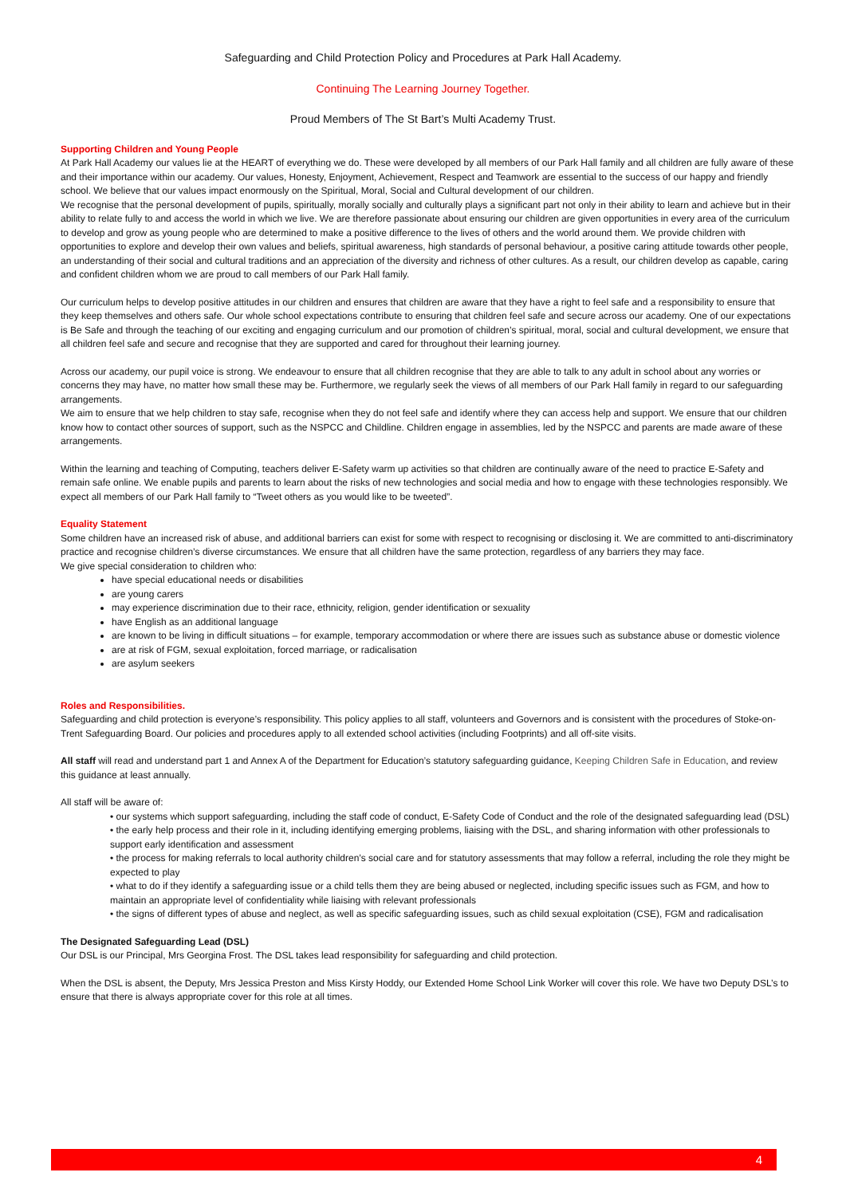Safeguarding and Child Protection Policy and Procedures at Park Hall Academy.
Continuing The Learning Journey Together.
Proud Members of The St Bart’s Multi Academy Trust.
Supporting Children and Young People
At Park Hall Academy our values lie at the HEART of everything we do. These were developed by all members of our Park Hall family and all children are fully aware of these and their importance within our academy. Our values, Honesty, Enjoyment, Achievement, Respect and Teamwork are essential to the success of our happy and friendly school. We believe that our values impact enormously on the Spiritual, Moral, Social and Cultural development of our children.
We recognise that the personal development of pupils, spiritually, morally socially and culturally plays a significant part not only in their ability to learn and achieve but in their ability to relate fully to and access the world in which we live. We are therefore passionate about ensuring our children are given opportunities in every area of the curriculum to develop and grow as young people who are determined to make a positive difference to the lives of others and the world around them. We provide children with opportunities to explore and develop their own values and beliefs, spiritual awareness, high standards of personal behaviour, a positive caring attitude towards other people, an understanding of their social and cultural traditions and an appreciation of the diversity and richness of other cultures. As a result, our children develop as capable, caring and confident children whom we are proud to call members of our Park Hall family.
Our curriculum helps to develop positive attitudes in our children and ensures that children are aware that they have a right to feel safe and a responsibility to ensure that they keep themselves and others safe. Our whole school expectations contribute to ensuring that children feel safe and secure across our academy. One of our expectations is Be Safe and through the teaching of our exciting and engaging curriculum and our promotion of children’s spiritual, moral, social and cultural development, we ensure that all children feel safe and secure and recognise that they are supported and cared for throughout their learning journey.
Across our academy, our pupil voice is strong. We endeavour to ensure that all children recognise that they are able to talk to any adult in school about any worries or concerns they may have, no matter how small these may be. Furthermore, we regularly seek the views of all members of our Park Hall family in regard to our safeguarding arrangements.
We aim to ensure that we help children to stay safe, recognise when they do not feel safe and identify where they can access help and support. We ensure that our children know how to contact other sources of support, such as the NSPCC and Childline. Children engage in assemblies, led by the NSPCC and parents are made aware of these arrangements.
Within the learning and teaching of Computing, teachers deliver E-Safety warm up activities so that children are continually aware of the need to practice E-Safety and remain safe online. We enable pupils and parents to learn about the risks of new technologies and social media and how to engage with these technologies responsibly. We expect all members of our Park Hall family to “Tweet others as you would like to be tweeted”.
Equality Statement
Some children have an increased risk of abuse, and additional barriers can exist for some with respect to recognising or disclosing it. We are committed to anti-discriminatory practice and recognise children’s diverse circumstances. We ensure that all children have the same protection, regardless of any barriers they may face.
We give special consideration to children who:
have special educational needs or disabilities
are young carers
may experience discrimination due to their race, ethnicity, religion, gender identification or sexuality
have English as an additional language
are known to be living in difficult situations – for example, temporary accommodation or where there are issues such as substance abuse or domestic violence
are at risk of FGM, sexual exploitation, forced marriage, or radicalisation
are asylum seekers
Roles and Responsibilities.
Safeguarding and child protection is everyone’s responsibility. This policy applies to all staff, volunteers and Governors and is consistent with the procedures of Stoke-on-Trent Safeguarding Board. Our policies and procedures apply to all extended school activities (including Footprints) and all off-site visits.
All staff will read and understand part 1 and Annex A of the Department for Education’s statutory safeguarding guidance, Keeping Children Safe in Education, and review this guidance at least annually.
All staff will be aware of:
• our systems which support safeguarding, including the staff code of conduct, E-Safety Code of Conduct and the role of the designated safeguarding lead (DSL)
• the early help process and their role in it, including identifying emerging problems, liaising with the DSL, and sharing information with other professionals to support early identification and assessment
• the process for making referrals to local authority children’s social care and for statutory assessments that may follow a referral, including the role they might be expected to play
• what to do if they identify a safeguarding issue or a child tells them they are being abused or neglected, including specific issues such as FGM, and how to maintain an appropriate level of confidentiality while liaising with relevant professionals
• the signs of different types of abuse and neglect, as well as specific safeguarding issues, such as child sexual exploitation (CSE), FGM and radicalisation
The Designated Safeguarding Lead (DSL)
Our DSL is our Principal, Mrs Georgina Frost. The DSL takes lead responsibility for safeguarding and child protection.
When the DSL is absent, the Deputy, Mrs Jessica Preston and Miss Kirsty Hoddy, our Extended Home School Link Worker will cover this role. We have two Deputy DSL’s to ensure that there is always appropriate cover for this role at all times.
4